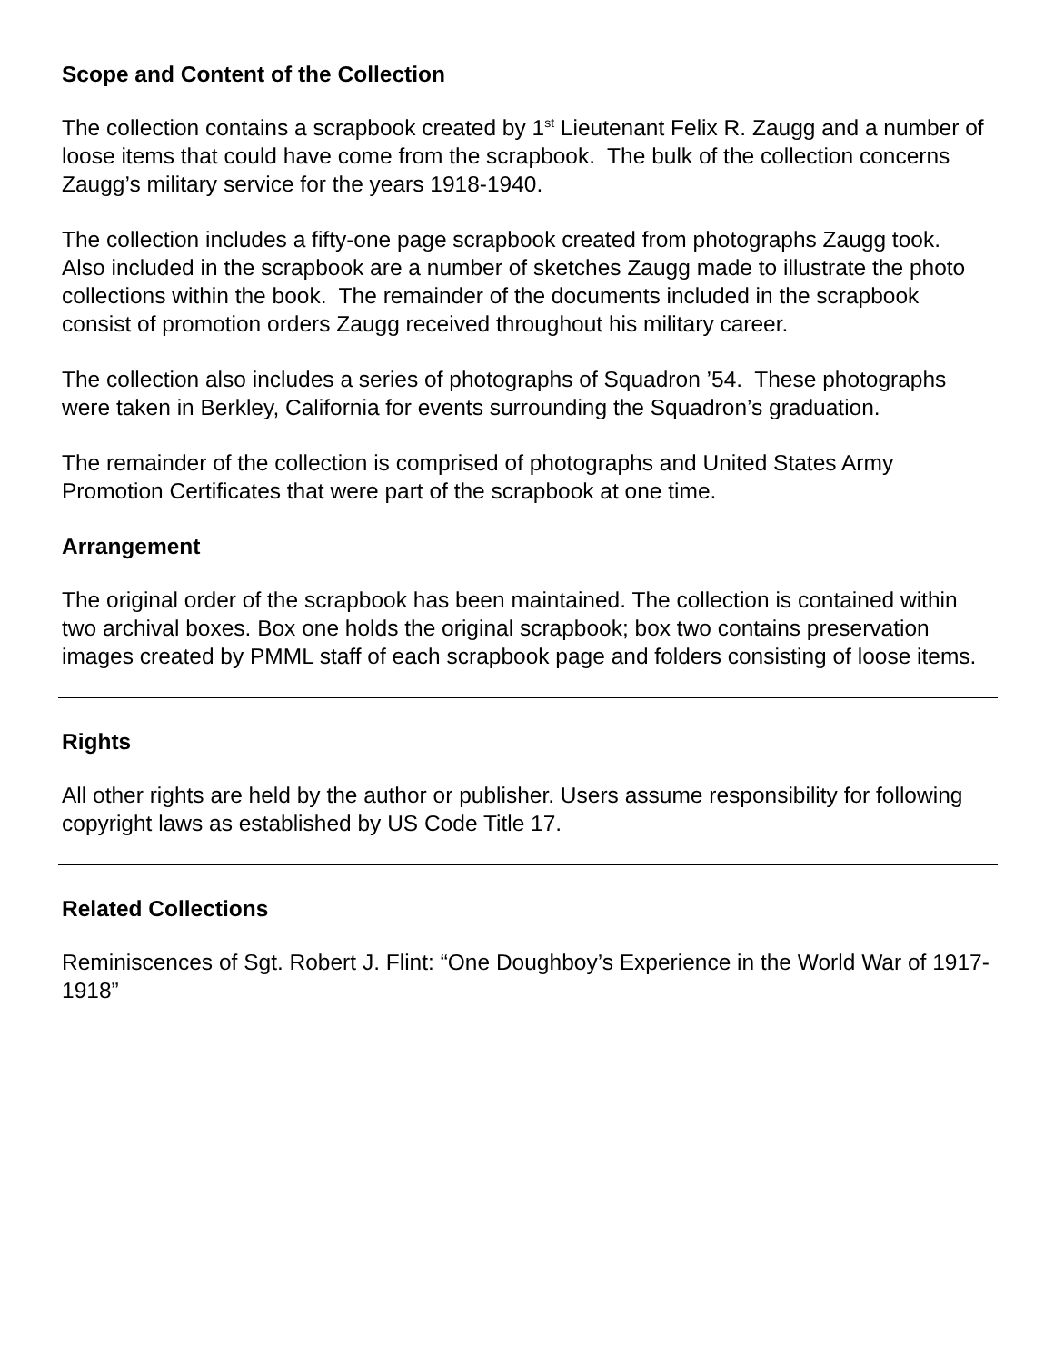Scope and Content of the Collection
The collection contains a scrapbook created by 1<sup>st</sup> Lieutenant Felix R. Zaugg and a number of loose items that could have come from the scrapbook. The bulk of the collection concerns Zaugg’s military service for the years 1918-1940.
The collection includes a fifty-one page scrapbook created from photographs Zaugg took. Also included in the scrapbook are a number of sketches Zaugg made to illustrate the photo collections within the book. The remainder of the documents included in the scrapbook consist of promotion orders Zaugg received throughout his military career.
The collection also includes a series of photographs of Squadron ’54. These photographs were taken in Berkley, California for events surrounding the Squadron’s graduation.
The remainder of the collection is comprised of photographs and United States Army Promotion Certificates that were part of the scrapbook at one time.
Arrangement
The original order of the scrapbook has been maintained. The collection is contained within two archival boxes. Box one holds the original scrapbook; box two contains preservation images created by PMML staff of each scrapbook page and folders consisting of loose items.
Rights
All other rights are held by the author or publisher. Users assume responsibility for following copyright laws as established by US Code Title 17.
Related Collections
Reminiscences of Sgt. Robert J. Flint: “One Doughboy’s Experience in the World War of 1917-1918”